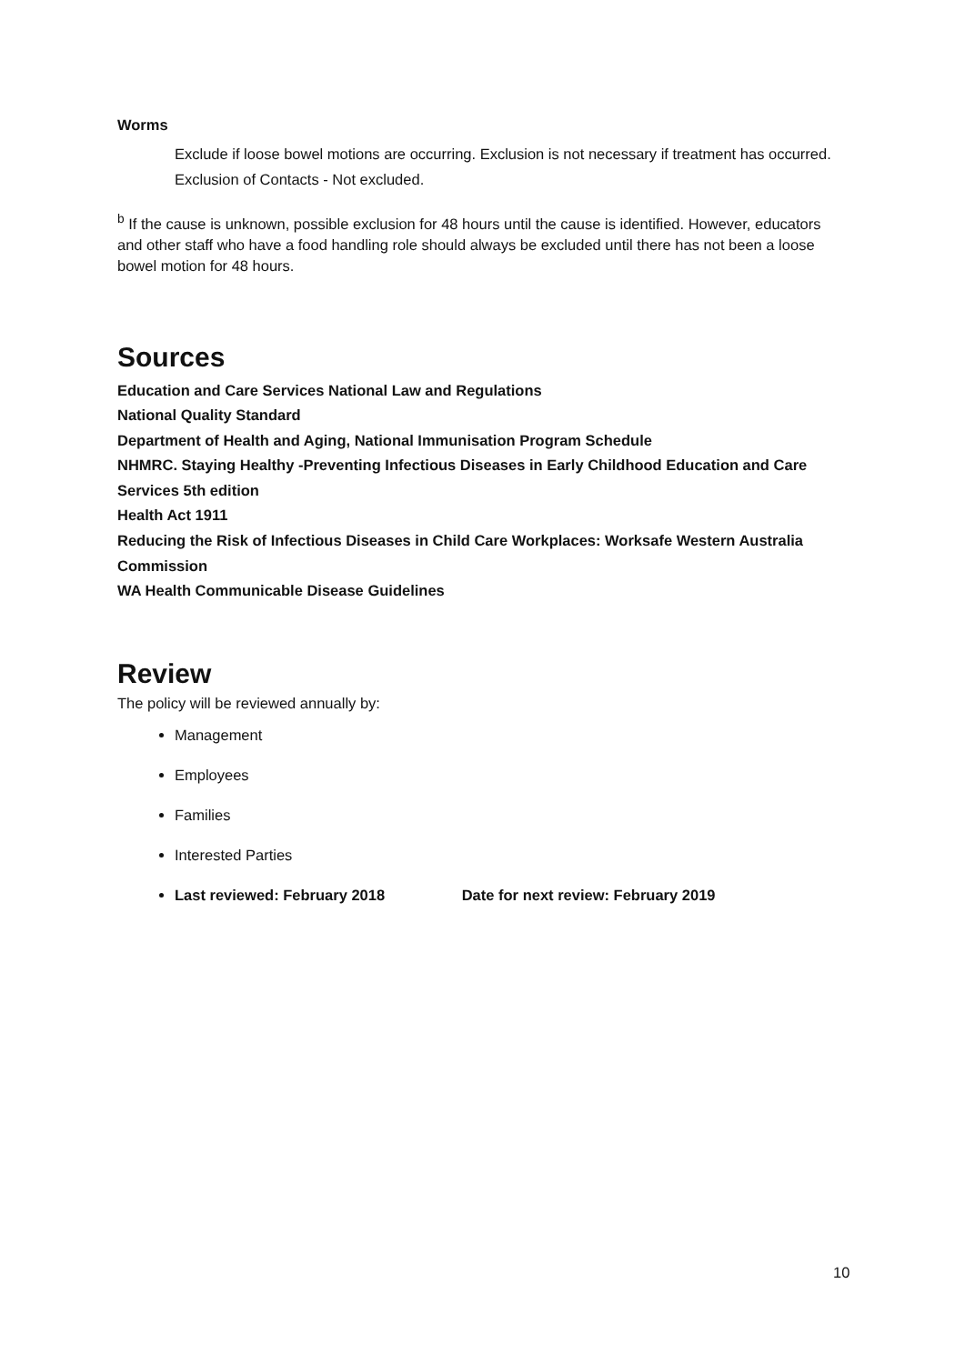Worms
Exclude if loose bowel motions are occurring. Exclusion is not necessary if treatment has occurred.
Exclusion of Contacts - Not excluded.
<sup>b</sup> If the cause is unknown, possible exclusion for 48 hours until the cause is identified. However, educators and other staff who have a food handling role should always be excluded until there has not been a loose bowel motion for 48 hours.
Sources
Education and Care Services National Law and Regulations
National Quality Standard
Department of Health and Aging, National Immunisation Program Schedule
NHMRC. Staying Healthy -Preventing Infectious Diseases in Early Childhood Education and Care Services 5th edition
Health Act 1911
Reducing the Risk of Infectious Diseases in Child Care Workplaces: Worksafe Western Australia Commission
WA Health Communicable Disease Guidelines
Review
The policy will be reviewed annually by:
Management
Employees
Families
Interested Parties
Last reviewed: February 2018 Date for next review: February 2019
10